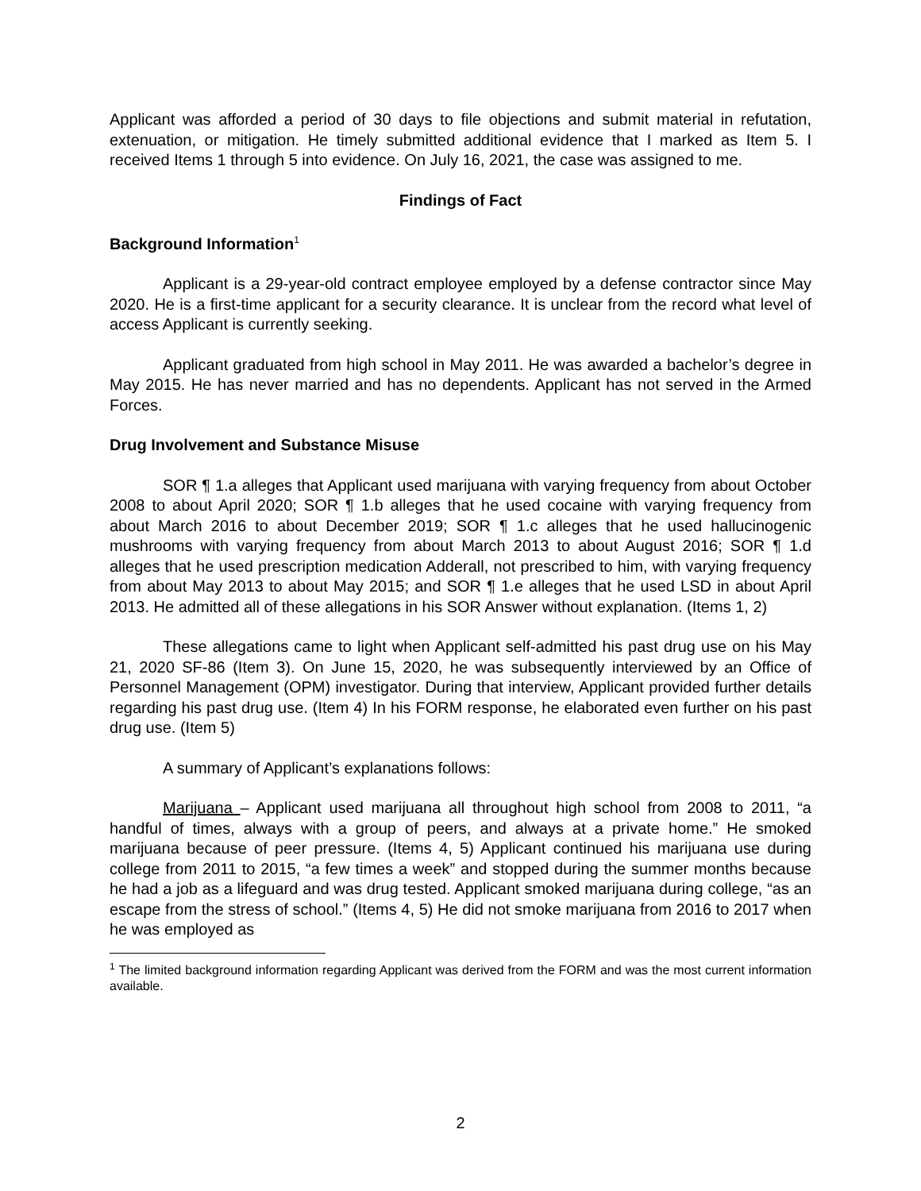Applicant was afforded a period of 30 days to file objections and submit material in refutation, extenuation, or mitigation. He timely submitted additional evidence that I marked as Item 5. I received Items 1 through 5 into evidence. On July 16, 2021, the case was assigned to me.
Findings of Fact
Background Information<sup>1</sup>
Applicant is a 29-year-old contract employee employed by a defense contractor since May 2020. He is a first-time applicant for a security clearance. It is unclear from the record what level of access Applicant is currently seeking.
Applicant graduated from high school in May 2011. He was awarded a bachelor’s degree in May 2015. He has never married and has no dependents. Applicant has not served in the Armed Forces.
Drug Involvement and Substance Misuse
SOR ¶ 1.a alleges that Applicant used marijuana with varying frequency from about October 2008 to about April 2020; SOR ¶ 1.b alleges that he used cocaine with varying frequency from about March 2016 to about December 2019; SOR ¶ 1.c alleges that he used hallucinogenic mushrooms with varying frequency from about March 2013 to about August 2016; SOR ¶ 1.d alleges that he used prescription medication Adderall, not prescribed to him, with varying frequency from about May 2013 to about May 2015; and SOR ¶ 1.e alleges that he used LSD in about April 2013. He admitted all of these allegations in his SOR Answer without explanation. (Items 1, 2)
These allegations came to light when Applicant self-admitted his past drug use on his May 21, 2020 SF-86 (Item 3). On June 15, 2020, he was subsequently interviewed by an Office of Personnel Management (OPM) investigator. During that interview, Applicant provided further details regarding his past drug use. (Item 4) In his FORM response, he elaborated even further on his past drug use. (Item 5)
A summary of Applicant’s explanations follows:
Marijuana – Applicant used marijuana all throughout high school from 2008 to 2011, “a handful of times, always with a group of peers, and always at a private home.” He smoked marijuana because of peer pressure. (Items 4, 5) Applicant continued his marijuana use during college from 2011 to 2015, “a few times a week” and stopped during the summer months because he had a job as a lifeguard and was drug tested. Applicant smoked marijuana during college, “as an escape from the stress of school.” (Items 4, 5) He did not smoke marijuana from 2016 to 2017 when he was employed as
<sup>1</sup> The limited background information regarding Applicant was derived from the FORM and was the most current information available.
2